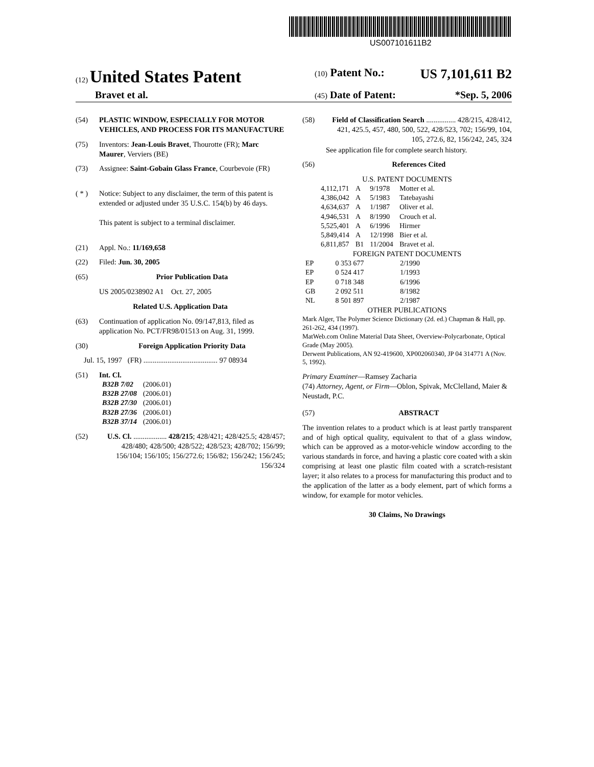US007101611B2
(12) United States Patent (10) Patent No.: US 7,101,611 B2
Bravet et al. (45) Date of Patent: *Sep. 5, 2006
(54) PLASTIC WINDOW, ESPECIALLY FOR MOTOR VEHICLES, AND PROCESS FOR ITS MANUFACTURE
(75) Inventors: Jean-Louis Bravet, Thourotte (FR); Marc Maurer, Verviers (BE)
(73) Assignee: Saint-Gobain Glass France, Courbevoie (FR)
( * ) Notice: Subject to any disclaimer, the term of this patent is extended or adjusted under 35 U.S.C. 154(b) by 46 days.
This patent is subject to a terminal disclaimer.
(21) Appl. No.: 11/169,658
(22) Filed: Jun. 30, 2005
(65) Prior Publication Data
US 2005/0238902 A1 Oct. 27, 2005
Related U.S. Application Data
(63) Continuation of application No. 09/147,813, filed as application No. PCT/FR98/01513 on Aug. 31, 1999.
(30) Foreign Application Priority Data
Jul. 15, 1997 (FR) ........................................ 97 08934
(51) Int. Cl.
| B32B 7/02 | (2006.01) |
| B32B 27/08 | (2006.01) |
| B32B 27/30 | (2006.01) |
| B32B 27/36 | (2006.01) |
| B32B 37/14 | (2006.01) |
(52) U.S. Cl. .................. 428/215; 428/421; 428/425.5; 428/457; 428/480; 428/500; 428/522; 428/523; 428/702; 156/99; 156/104; 156/105; 156/272.6; 156/82; 156/242; 156/245; 156/324
(58) Field of Classification Search ................ 428/215, 428/412, 421, 425.5, 457, 480, 500, 522, 428/523, 702; 156/99, 104, 105, 272.6, 82, 156/242, 245, 324
See application file for complete search history.
(56) References Cited
U.S. PATENT DOCUMENTS
| 4,112,171 | A | 9/1978 | Motter et al. |
| 4,386,042 | A | 5/1983 | Tatebayashi |
| 4,634,637 | A | 1/1987 | Oliver et al. |
| 4,946,531 | A | 8/1990 | Crouch et al. |
| 5,525,401 | A | 6/1996 | Hirmer |
| 5,849,414 | A | 12/1998 | Bier et al. |
| 6,811,857 | B1 | 11/2004 | Bravet et al. |
FOREIGN PATENT DOCUMENTS
| EP | 0 353 677 | 2/1990 |
| EP | 0 524 417 | 1/1993 |
| EP | 0 718 348 | 6/1996 |
| GB | 2 092 511 | 8/1982 |
| NL | 8 501 897 | 2/1987 |
OTHER PUBLICATIONS
Mark Alger, The Polymer Science Dictionary (2d. ed.) Chapman & Hall, pp. 261-262, 434 (1997).
MatWeb.com Online Material Data Sheet, Overview-Polycarbonate, Optical Grade (May 2005).
Derwent Publications, AN 92-419600, XP002060340, JP 04 314771 A (Nov. 5, 1992).
Primary Examiner—Ramsey Zacharia
(74) Attorney, Agent, or Firm—Oblon, Spivak, McClelland, Maier & Neustadt, P.C.
(57) ABSTRACT
The invention relates to a product which is at least partly transparent and of high optical quality, equivalent to that of a glass window, which can be approved as a motor-vehicle window according to the various standards in force, and having a plastic core coated with a skin comprising at least one plastic film coated with a scratch-resistant layer; it also relates to a process for manufacturing this product and to the application of the latter as a body element, part of which forms a window, for example for motor vehicles.
30 Claims, No Drawings